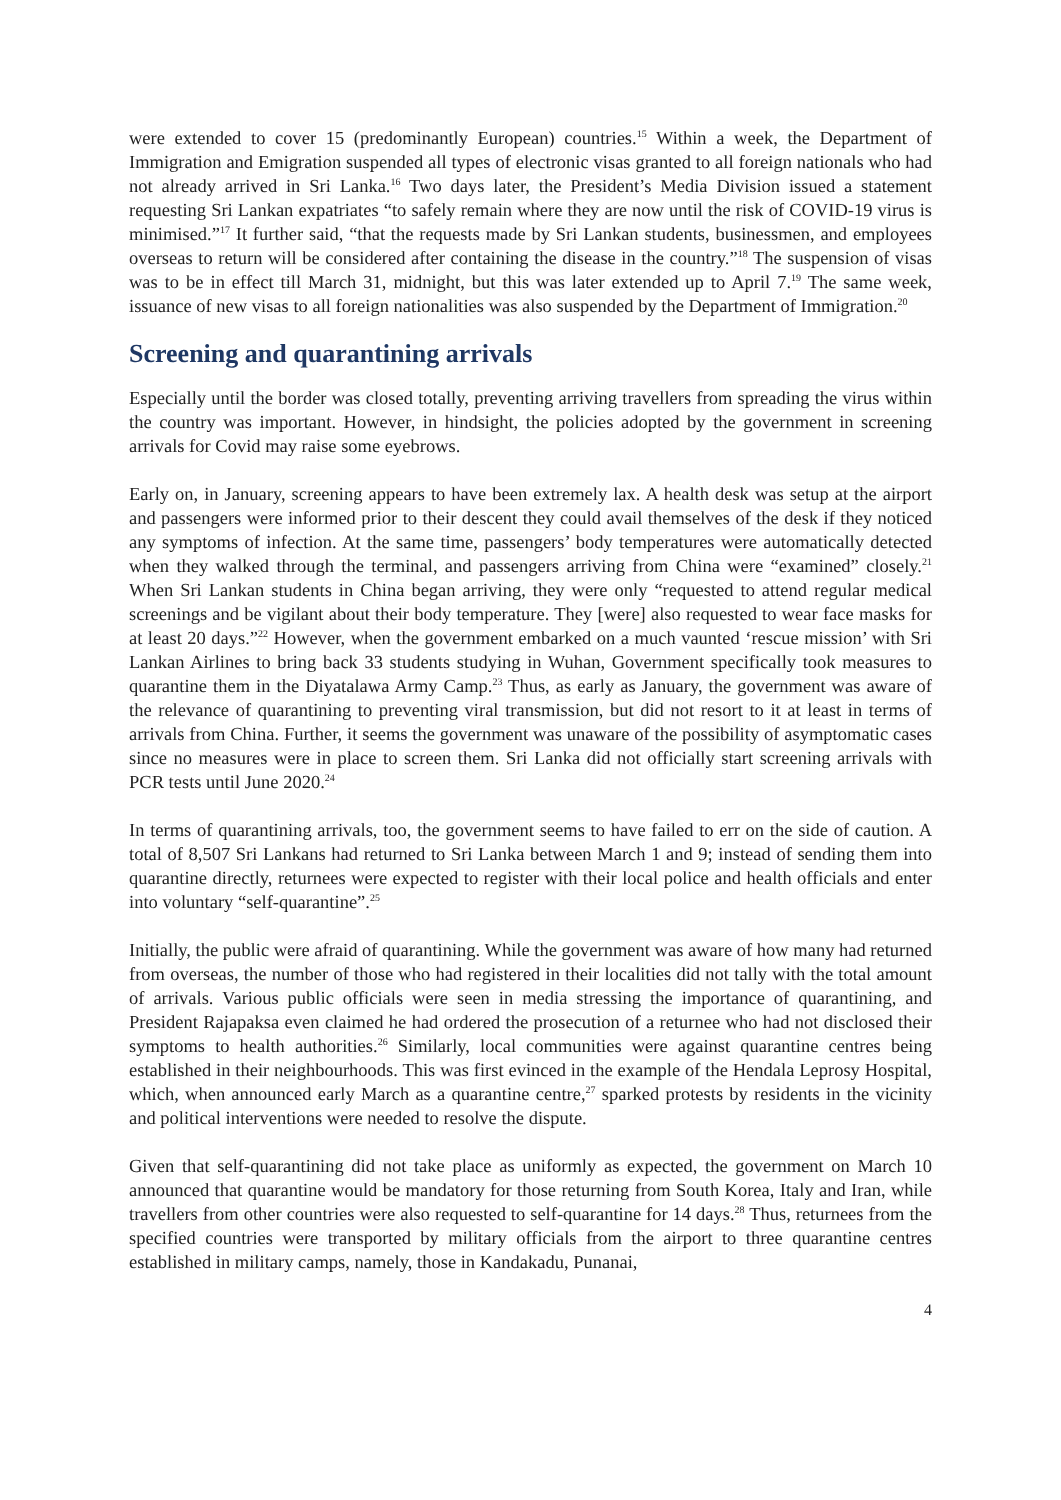were extended to cover 15 (predominantly European) countries.<sup>15</sup> Within a week, the Department of Immigration and Emigration suspended all types of electronic visas granted to all foreign nationals who had not already arrived in Sri Lanka.<sup>16</sup> Two days later, the President’s Media Division issued a statement requesting Sri Lankan expatriates “to safely remain where they are now until the risk of COVID-19 virus is minimised.”<sup>17</sup> It further said, “that the requests made by Sri Lankan students, businessmen, and employees overseas to return will be considered after containing the disease in the country.”<sup>18</sup> The suspension of visas was to be in effect till March 31, midnight, but this was later extended up to April 7.<sup>19</sup> The same week, issuance of new visas to all foreign nationalities was also suspended by the Department of Immigration.<sup>20</sup>
Screening and quarantining arrivals
Especially until the border was closed totally, preventing arriving travellers from spreading the virus within the country was important. However, in hindsight, the policies adopted by the government in screening arrivals for Covid may raise some eyebrows.
Early on, in January, screening appears to have been extremely lax. A health desk was setup at the airport and passengers were informed prior to their descent they could avail themselves of the desk if they noticed any symptoms of infection. At the same time, passengers’ body temperatures were automatically detected when they walked through the terminal, and passengers arriving from China were “examined” closely.<sup>21</sup> When Sri Lankan students in China began arriving, they were only “requested to attend regular medical screenings and be vigilant about their body temperature. They [were] also requested to wear face masks for at least 20 days.”<sup>22</sup> However, when the government embarked on a much vaunted ‘rescue mission’ with Sri Lankan Airlines to bring back 33 students studying in Wuhan, Government specifically took measures to quarantine them in the Diyatalawa Army Camp.<sup>23</sup> Thus, as early as January, the government was aware of the relevance of quarantining to preventing viral transmission, but did not resort to it at least in terms of arrivals from China. Further, it seems the government was unaware of the possibility of asymptomatic cases since no measures were in place to screen them. Sri Lanka did not officially start screening arrivals with PCR tests until June 2020.<sup>24</sup>
In terms of quarantining arrivals, too, the government seems to have failed to err on the side of caution. A total of 8,507 Sri Lankans had returned to Sri Lanka between March 1 and 9; instead of sending them into quarantine directly, returnees were expected to register with their local police and health officials and enter into voluntary “self-quarantine”.<sup>25</sup>
Initially, the public were afraid of quarantining. While the government was aware of how many had returned from overseas, the number of those who had registered in their localities did not tally with the total amount of arrivals. Various public officials were seen in media stressing the importance of quarantining, and President Rajapaksa even claimed he had ordered the prosecution of a returnee who had not disclosed their symptoms to health authorities.<sup>26</sup> Similarly, local communities were against quarantine centres being established in their neighbourhoods. This was first evinced in the example of the Hendala Leprosy Hospital, which, when announced early March as a quarantine centre,<sup>27</sup> sparked protests by residents in the vicinity and political interventions were needed to resolve the dispute.
Given that self-quarantining did not take place as uniformly as expected, the government on March 10 announced that quarantine would be mandatory for those returning from South Korea, Italy and Iran, while travellers from other countries were also requested to self-quarantine for 14 days.<sup>28</sup> Thus, returnees from the specified countries were transported by military officials from the airport to three quarantine centres established in military camps, namely, those in Kandakadu, Punanai,
4